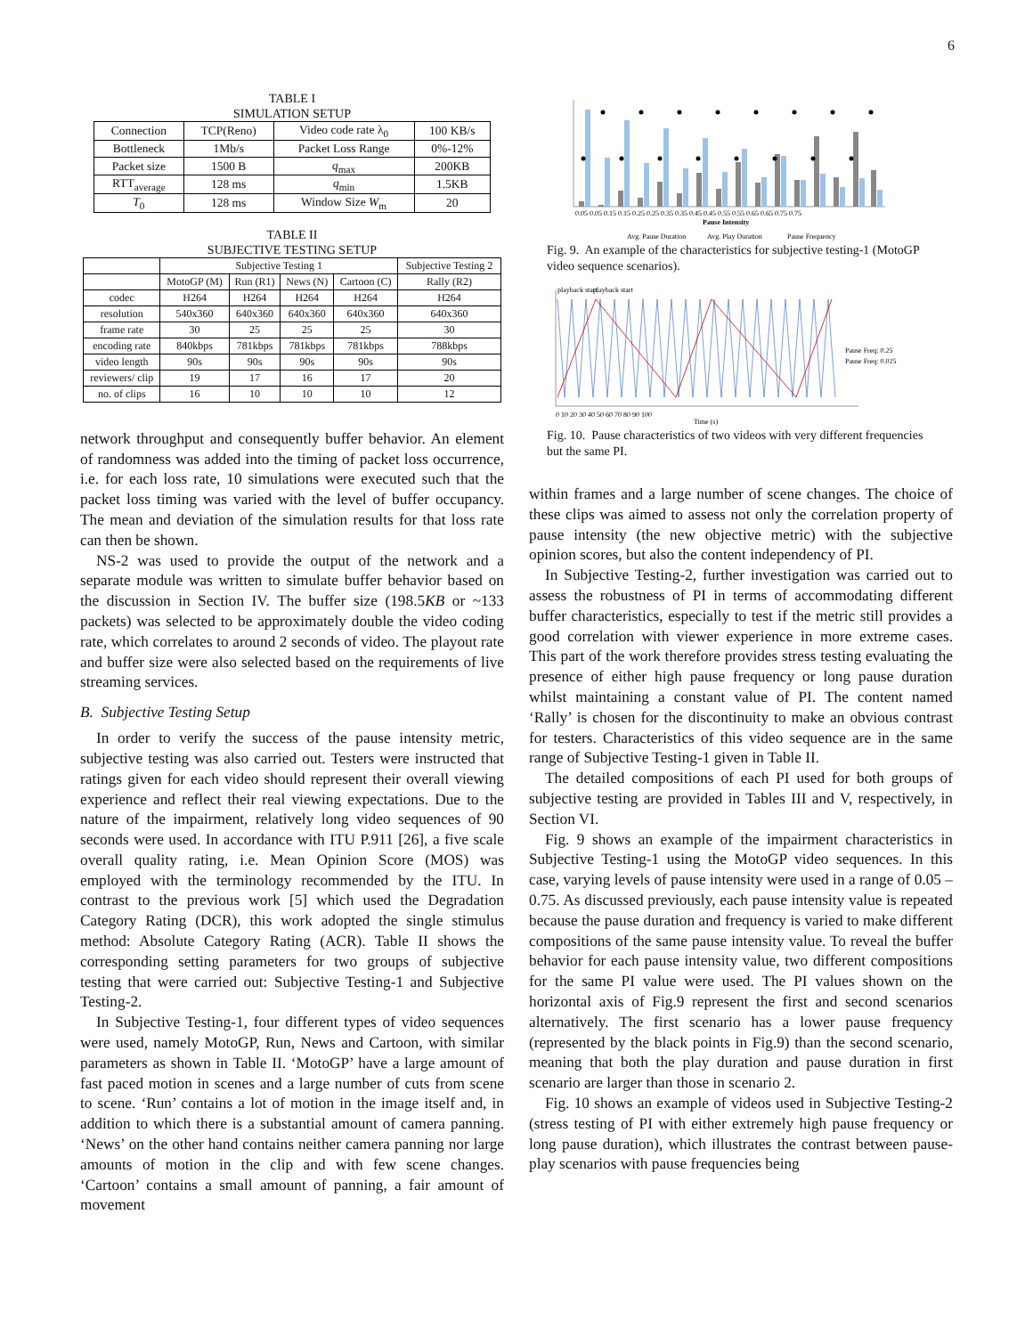6
TABLE I
SIMULATION SETUP
| Connection | TCP(Reno) | Video code rate λ<sub>0</sub> | 100 KB/s |
| Bottleneck | 1Mb/s | Packet Loss Range | 0%-12% |
| Packet size | 1500 B | q<sub>max</sub> | 200KB |
| RTT<sub>average</sub> | 128 ms | q<sub>min</sub> | 1.5KB |
| T<sub>0</sub> | 128 ms | Window Size W<sub>m</sub> | 20 |
TABLE II
SUBJECTIVE TESTING SETUP
| | Subjective Testing 1 | | | | Subjective Testing 2 |
| --- | --- | --- | --- | --- | --- |
| | MotoGP (M) | Run (R1) | News (N) | Cartoon (C) | Rally (R2) |
| codec | H264 | H264 | H264 | H264 | H264 |
| resolution | 540x360 | 640x360 | 640x360 | 640x360 | 640x360 |
| frame rate | 30 | 25 | 25 | 25 | 30 |
| encoding rate | 840kbps | 781kbps | 781kbps | 781kbps | 788kbps |
| video length | 90s | 90s | 90s | 90s | 90s |
| reviewers/ clip | 19 | 17 | 16 | 17 | 20 |
| no. of clips | 16 | 10 | 10 | 10 | 12 |
network throughput and consequently buffer behavior. An element of randomness was added into the timing of packet loss occurrence, i.e. for each loss rate, 10 simulations were executed such that the packet loss timing was varied with the level of buffer occupancy. The mean and deviation of the simulation results for that loss rate can then be shown.
NS-2 was used to provide the output of the network and a separate module was written to simulate buffer behavior based on the discussion in Section IV. The buffer size (198.5KB or ~133 packets) was selected to be approximately double the video coding rate, which correlates to around 2 seconds of video. The playout rate and buffer size were also selected based on the requirements of live streaming services.
B. Subjective Testing Setup
In order to verify the success of the pause intensity metric, subjective testing was also carried out. Testers were instructed that ratings given for each video should represent their overall viewing experience and reflect their real viewing expectations. Due to the nature of the impairment, relatively long video sequences of 90 seconds were used. In accordance with ITU P.911 [26], a five scale overall quality rating, i.e. Mean Opinion Score (MOS) was employed with the terminology recommended by the ITU. In contrast to the previous work [5] which used the Degradation Category Rating (DCR), this work adopted the single stimulus method: Absolute Category Rating (ACR). Table II shows the corresponding setting parameters for two groups of subjective testing that were carried out: Subjective Testing-1 and Subjective Testing-2.
In Subjective Testing-1, four different types of video sequences were used, namely MotoGP, Run, News and Cartoon, with similar parameters as shown in Table II. ‘MotoGP’ have a large amount of fast paced motion in scenes and a large number of cuts from scene to scene. ‘Run’ contains a lot of motion in the image itself and, in addition to which there is a substantial amount of camera panning. ‘News’ on the other hand contains neither camera panning nor large amounts of motion in the clip and with few scene changes. ‘Cartoon’ contains a small amount of panning, a fair amount of movement
0.05 0.05 0.15 0.15 0.25 0.25 0.35 0.35 0.45 0.45 0.55 0.55 0.65 0.65 0.75 0.75
Pause Intensity
Avg. Pause Duration
Avg. Play Duration
Pause Frequency
Fig. 9. An example of the characteristics for subjective testing-1 (MotoGP video sequence scenarios).
0 10 20 30 40 50 60 70 80 90 100
Time (s)
Pause Freq: 0.25
Pause Freq: 0.025
playback start
playback start
Fig. 10. Pause characteristics of two videos with very different frequencies but the same PI.
within frames and a large number of scene changes. The choice of these clips was aimed to assess not only the correlation property of pause intensity (the new objective metric) with the subjective opinion scores, but also the content independency of PI.
In Subjective Testing-2, further investigation was carried out to assess the robustness of PI in terms of accommodating different buffer characteristics, especially to test if the metric still provides a good correlation with viewer experience in more extreme cases. This part of the work therefore provides stress testing evaluating the presence of either high pause frequency or long pause duration whilst maintaining a constant value of PI. The content named ‘Rally’ is chosen for the discontinuity to make an obvious contrast for testers. Characteristics of this video sequence are in the same range of Subjective Testing-1 given in Table II.
The detailed compositions of each PI used for both groups of subjective testing are provided in Tables III and V, respectively, in Section VI.
Fig. 9 shows an example of the impairment characteristics in Subjective Testing-1 using the MotoGP video sequences. In this case, varying levels of pause intensity were used in a range of 0.05 – 0.75. As discussed previously, each pause intensity value is repeated because the pause duration and frequency is varied to make different compositions of the same pause intensity value. To reveal the buffer behavior for each pause intensity value, two different compositions for the same PI value were used. The PI values shown on the horizontal axis of Fig.9 represent the first and second scenarios alternatively. The first scenario has a lower pause frequency (represented by the black points in Fig.9) than the second scenario, meaning that both the play duration and pause duration in first scenario are larger than those in scenario 2.
Fig. 10 shows an example of videos used in Subjective Testing-2 (stress testing of PI with either extremely high pause frequency or long pause duration), which illustrates the contrast between pause-play scenarios with pause frequencies being